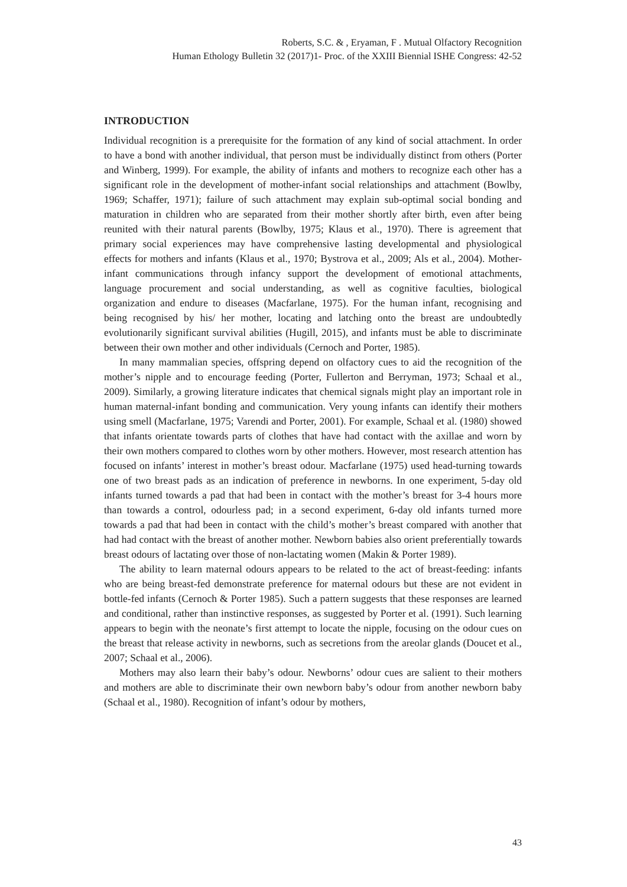Roberts, S.C. & , Eryaman, F . Mutual Olfactory Recognition
Human Ethology Bulletin 32 (2017)1- Proc. of the XXIII Biennial ISHE Congress: 42-52
INTRODUCTION
Individual recognition is a prerequisite for the formation of any kind of social attachment. In order to have a bond with another individual, that person must be individually distinct from others (Porter and Winberg, 1999). For example, the ability of infants and mothers to recognize each other has a significant role in the development of mother-infant social relationships and attachment (Bowlby, 1969; Schaffer, 1971); failure of such attachment may explain sub-optimal social bonding and maturation in children who are separated from their mother shortly after birth, even after being reunited with their natural parents (Bowlby, 1975; Klaus et al., 1970). There is agreement that primary social experiences may have comprehensive lasting developmental and physiological effects for mothers and infants (Klaus et al., 1970; Bystrova et al., 2009; Als et al., 2004). Mother-infant communications through infancy support the development of emotional attachments, language procurement and social understanding, as well as cognitive faculties, biological organization and endure to diseases (Macfarlane, 1975). For the human infant, recognising and being recognised by his/ her mother, locating and latching onto the breast are undoubtedly evolutionarily significant survival abilities (Hugill, 2015), and infants must be able to discriminate between their own mother and other individuals (Cernoch and Porter, 1985).
In many mammalian species, offspring depend on olfactory cues to aid the recognition of the mother’s nipple and to encourage feeding (Porter, Fullerton and Berryman, 1973; Schaal et al., 2009). Similarly, a growing literature indicates that chemical signals might play an important role in human maternal-infant bonding and communication. Very young infants can identify their mothers using smell (Macfarlane, 1975; Varendi and Porter, 2001). For example, Schaal et al. (1980) showed that infants orientate towards parts of clothes that have had contact with the axillae and worn by their own mothers compared to clothes worn by other mothers. However, most research attention has focused on infants’ interest in mother’s breast odour. Macfarlane (1975) used head-turning towards one of two breast pads as an indication of preference in newborns. In one experiment, 5-day old infants turned towards a pad that had been in contact with the mother’s breast for 3-4 hours more than towards a control, odourless pad; in a second experiment, 6-day old infants turned more towards a pad that had been in contact with the child’s mother’s breast compared with another that had had contact with the breast of another mother. Newborn babies also orient preferentially towards breast odours of lactating over those of non-lactating women (Makin & Porter 1989).
The ability to learn maternal odours appears to be related to the act of breast-feeding: infants who are being breast-fed demonstrate preference for maternal odours but these are not evident in bottle-fed infants (Cernoch & Porter 1985). Such a pattern suggests that these responses are learned and conditional, rather than instinctive responses, as suggested by Porter et al. (1991). Such learning appears to begin with the neonate’s first attempt to locate the nipple, focusing on the odour cues on the breast that release activity in newborns, such as secretions from the areolar glands (Doucet et al., 2007; Schaal et al., 2006).
Mothers may also learn their baby’s odour. Newborns’ odour cues are salient to their mothers and mothers are able to discriminate their own newborn baby’s odour from another newborn baby (Schaal et al., 1980). Recognition of infant’s odour by mothers,
43